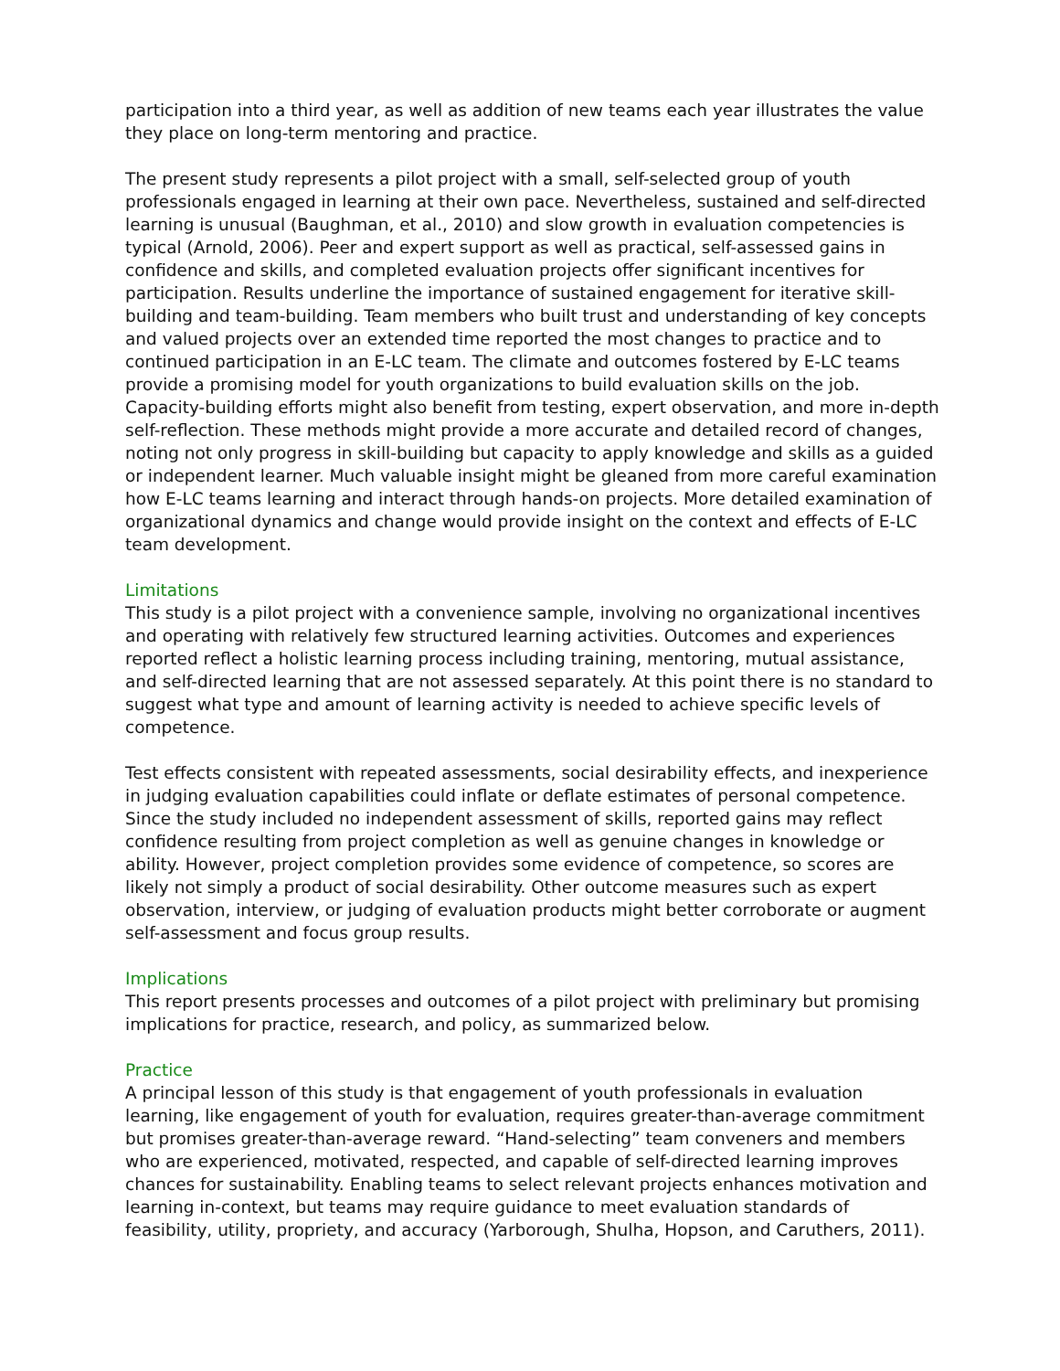participation into a third year, as well as addition of new teams each year illustrates the value they place on long-term mentoring and practice.
The present study represents a pilot project with a small, self-selected group of youth professionals engaged in learning at their own pace. Nevertheless, sustained and self-directed learning is unusual (Baughman, et al., 2010) and slow growth in evaluation competencies is typical (Arnold, 2006). Peer and expert support as well as practical, self-assessed gains in confidence and skills, and completed evaluation projects offer significant incentives for participation. Results underline the importance of sustained engagement for iterative skill-building and team-building. Team members who built trust and understanding of key concepts and valued projects over an extended time reported the most changes to practice and to continued participation in an E-LC team. The climate and outcomes fostered by E-LC teams provide a promising model for youth organizations to build evaluation skills on the job. Capacity-building efforts might also benefit from testing, expert observation, and more in-depth self-reflection. These methods might provide a more accurate and detailed record of changes, noting not only progress in skill-building but capacity to apply knowledge and skills as a guided or independent learner. Much valuable insight might be gleaned from more careful examination how E-LC teams learning and interact through hands-on projects. More detailed examination of organizational dynamics and change would provide insight on the context and effects of E-LC team development.
Limitations
This study is a pilot project with a convenience sample, involving no organizational incentives and operating with relatively few structured learning activities. Outcomes and experiences reported reflect a holistic learning process including training, mentoring, mutual assistance, and self-directed learning that are not assessed separately. At this point there is no standard to suggest what type and amount of learning activity is needed to achieve specific levels of competence.
Test effects consistent with repeated assessments, social desirability effects, and inexperience in judging evaluation capabilities could inflate or deflate estimates of personal competence. Since the study included no independent assessment of skills, reported gains may reflect confidence resulting from project completion as well as genuine changes in knowledge or ability. However, project completion provides some evidence of competence, so scores are likely not simply a product of social desirability. Other outcome measures such as expert observation, interview, or judging of evaluation products might better corroborate or augment self-assessment and focus group results.
Implications
This report presents processes and outcomes of a pilot project with preliminary but promising implications for practice, research, and policy, as summarized below.
Practice
A principal lesson of this study is that engagement of youth professionals in evaluation learning, like engagement of youth for evaluation, requires greater-than-average commitment but promises greater-than-average reward. “Hand-selecting” team conveners and members who are experienced, motivated, respected, and capable of self-directed learning improves chances for sustainability. Enabling teams to select relevant projects enhances motivation and learning in-context, but teams may require guidance to meet evaluation standards of feasibility, utility, propriety, and accuracy (Yarborough, Shulha, Hopson, and Caruthers, 2011).